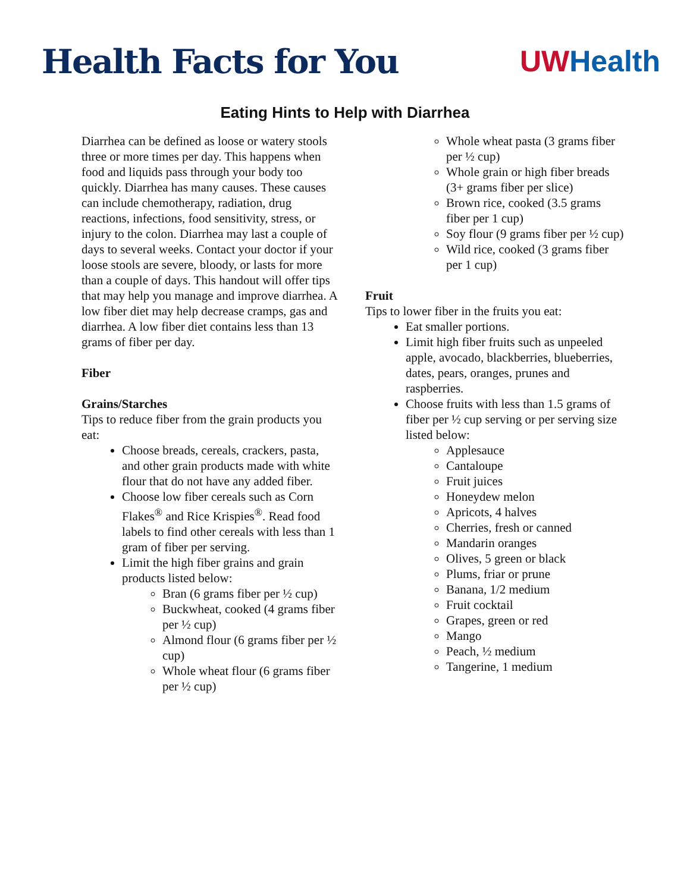Health Facts for You UW Health
Eating Hints to Help with Diarrhea
Diarrhea can be defined as loose or watery stools three or more times per day. This happens when food and liquids pass through your body too quickly. Diarrhea has many causes. These causes can include chemotherapy, radiation, drug reactions, infections, food sensitivity, stress, or injury to the colon. Diarrhea may last a couple of days to several weeks. Contact your doctor if your loose stools are severe, bloody, or lasts for more than a couple of days. This handout will offer tips that may help you manage and improve diarrhea. A low fiber diet may help decrease cramps, gas and diarrhea. A low fiber diet contains less than 13 grams of fiber per day.
Fiber
Grains/Starches
Tips to reduce fiber from the grain products you eat:
Choose breads, cereals, crackers, pasta, and other grain products made with white flour that do not have any added fiber.
Choose low fiber cereals such as Corn Flakes<sup>®</sup> and Rice Krispies<sup>®</sup>. Read food labels to find other cereals with less than 1 gram of fiber per serving.
Limit the high fiber grains and grain products listed below:
Bran (6 grams fiber per ½ cup)
Buckwheat, cooked (4 grams fiber per ½ cup)
Almond flour (6 grams fiber per ½ cup)
Whole wheat flour (6 grams fiber per ½ cup)
Whole wheat pasta (3 grams fiber per ½ cup)
Whole grain or high fiber breads (3+ grams fiber per slice)
Brown rice, cooked (3.5 grams fiber per 1 cup)
Soy flour (9 grams fiber per ½ cup)
Wild rice, cooked (3 grams fiber per 1 cup)
Fruit
Tips to lower fiber in the fruits you eat:
Eat smaller portions.
Limit high fiber fruits such as unpeeled apple, avocado, blackberries, blueberries, dates, pears, oranges, prunes and raspberries.
Choose fruits with less than 1.5 grams of fiber per ½ cup serving or per serving size listed below:
Applesauce
Cantaloupe
Fruit juices
Honeydew melon
Apricots, 4 halves
Cherries, fresh or canned
Mandarin oranges
Olives, 5 green or black
Plums, friar or prune
Banana, 1/2 medium
Fruit cocktail
Grapes, green or red
Mango
Peach, ½ medium
Tangerine, 1 medium